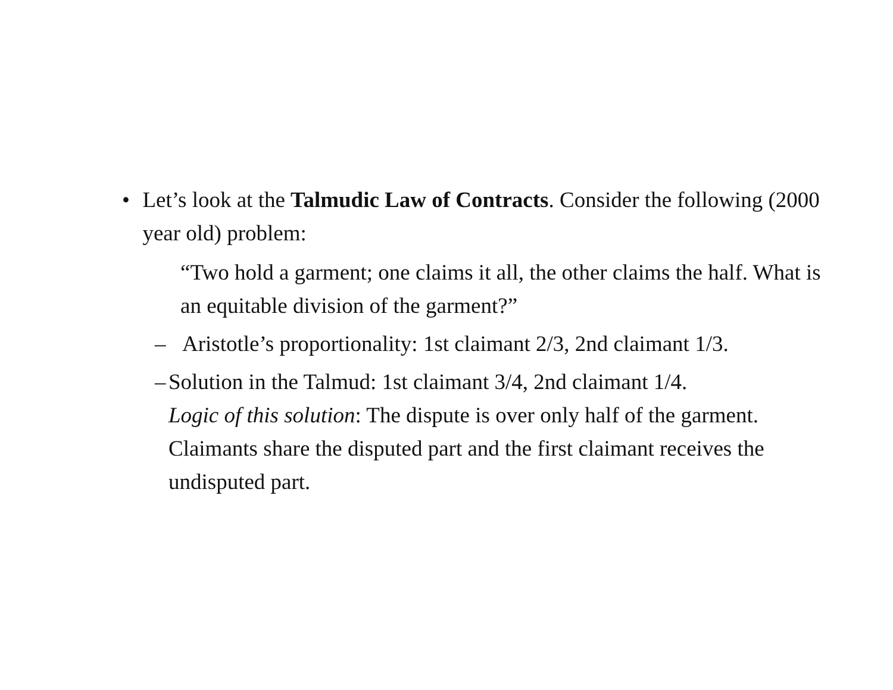• Let’s look at the Talmudic Law of Contracts. Consider the following (2000 year old) problem:
“Two hold a garment; one claims it all, the other claims the half. What is an equitable division of the garment?”
– Aristotle’s proportionality: 1st claimant 2/3, 2nd claimant 1/3.
– Solution in the Talmud: 1st claimant 3/4, 2nd claimant 1/4.
Logic of this solution: The dispute is over only half of the garment. Claimants share the disputed part and the first claimant receives the undisputed part.